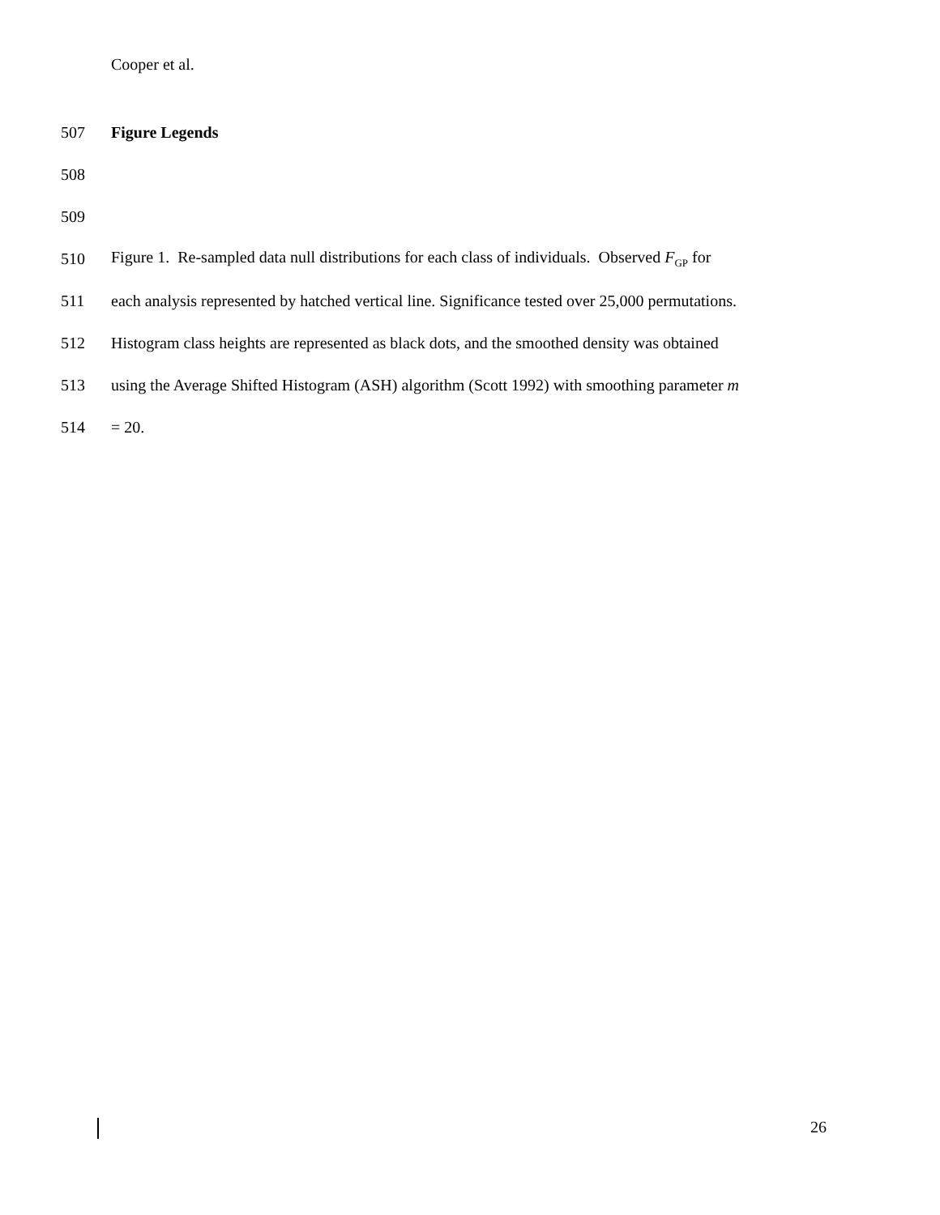Cooper et al.
507 Figure Legends
508
509
510 Figure 1. Re-sampled data null distributions for each class of individuals. Observed F<sub>GP</sub> for
511 each analysis represented by hatched vertical line. Significance tested over 25,000 permutations.
512 Histogram class heights are represented as black dots, and the smoothed density was obtained
513 using the Average Shifted Histogram (ASH) algorithm (Scott 1992) with smoothing parameter m
514 = 20.
26